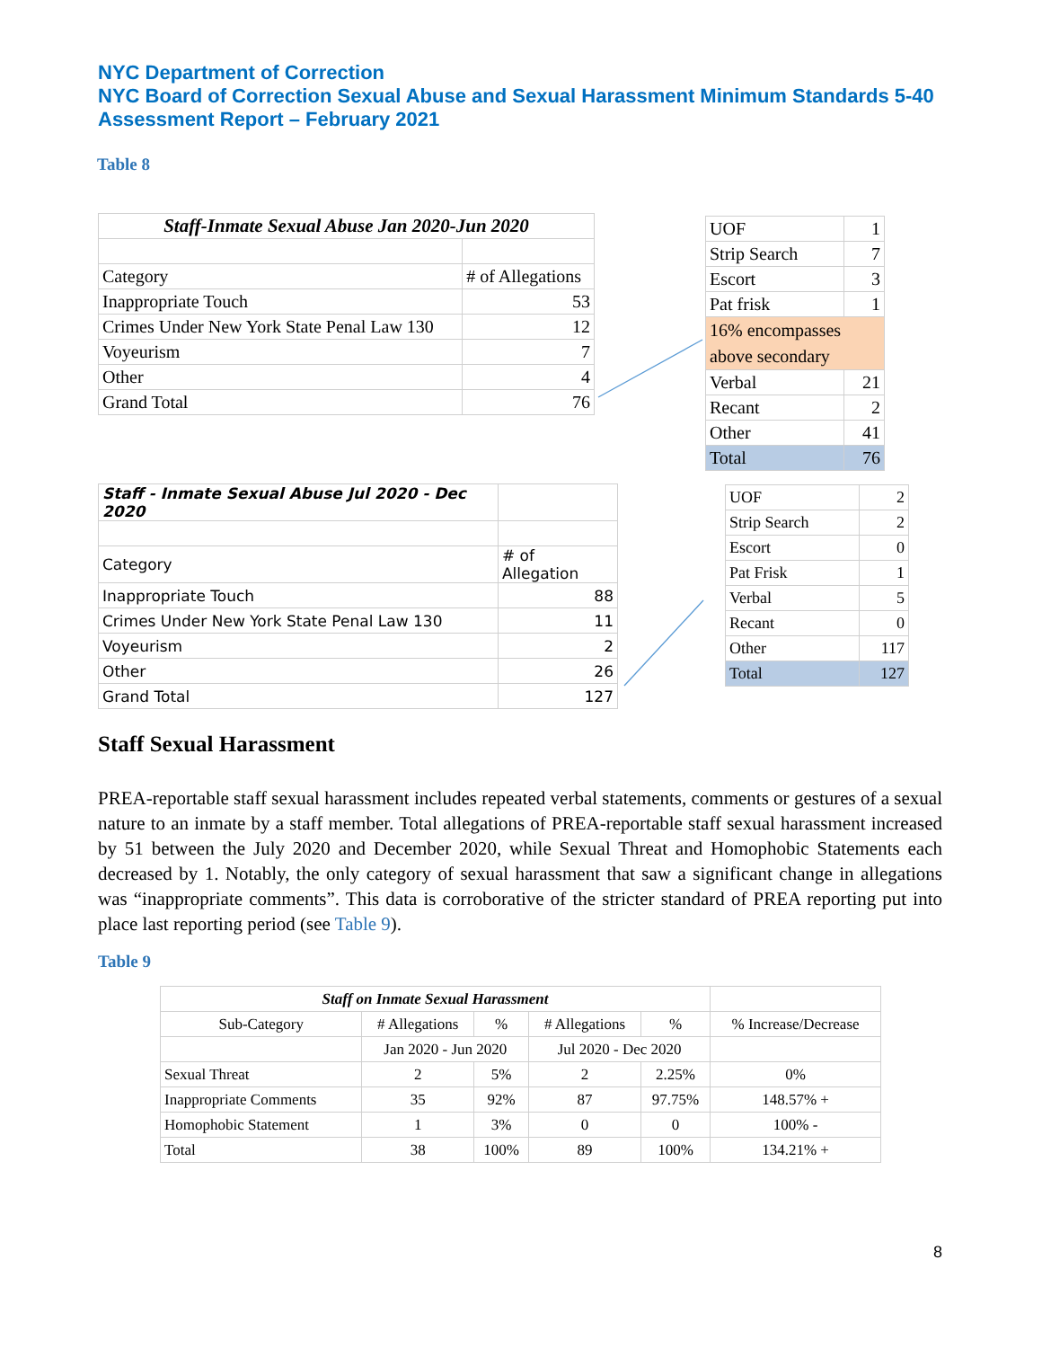NYC Department of Correction
NYC Board of Correction Sexual Abuse and Sexual Harassment Minimum Standards 5-40 Assessment Report – February 2021
Table 8
| Staff-Inmate Sexual Abuse Jan 2020-Jun 2020 | |
| --- | --- |
| Category | # of Allegations |
| Inappropriate Touch | 53 |
| Crimes Under New York State Penal Law 130 | 12 |
| Voyeurism | 7 |
| Other | 4 |
| Grand Total | 76 |
| UOF | 1 |
| Strip Search | 7 |
| Escort | 3 |
| Pat frisk | 1 |
| 16% encompasses above secondary | |
| Verbal | 21 |
| Recant | 2 |
| Other | 41 |
| Total | 76 |
| Staff - Inmate Sexual Abuse Jul 2020 - Dec 2020 | |
| --- | --- |
| Category | # of Allegation |
| Inappropriate Touch | 88 |
| Crimes Under New York State Penal Law 130 | 11 |
| Voyeurism | 2 |
| Other | 26 |
| Grand Total | 127 |
| UOF | 2 |
| Strip Search | 2 |
| Escort | 0 |
| Pat Frisk | 1 |
| Verbal | 5 |
| Recant | 0 |
| Other | 117 |
| Total | 127 |
Staff Sexual Harassment
PREA-reportable staff sexual harassment includes repeated verbal statements, comments or gestures of a sexual nature to an inmate by a staff member. Total allegations of PREA-reportable staff sexual harassment increased by 51 between the July 2020 and December 2020, while Sexual Threat and Homophobic Statements each decreased by 1. Notably, the only category of sexual harassment that saw a significant change in allegations was “inappropriate comments”. This data is corroborative of the stricter standard of PREA reporting put into place last reporting period (see Table 9).
Table 9
| Staff on Inmate Sexual Harassment | | | | | |
| --- | --- | --- | --- | --- | --- |
| Sub-Category | # Allegations | % | # Allegations | % | % Increase/Decrease |
| | Jan 2020 - Jun 2020 | | Jul 2020 - Dec 2020 | | |
| Sexual Threat | 2 | 5% | 2 | 2.25% | 0% |
| Inappropriate Comments | 35 | 92% | 87 | 97.75% | 148.57% + |
| Homophobic Statement | 1 | 3% | 0 | 0 | 100% - |
| Total | 38 | 100% | 89 | 100% | 134.21% + |
8